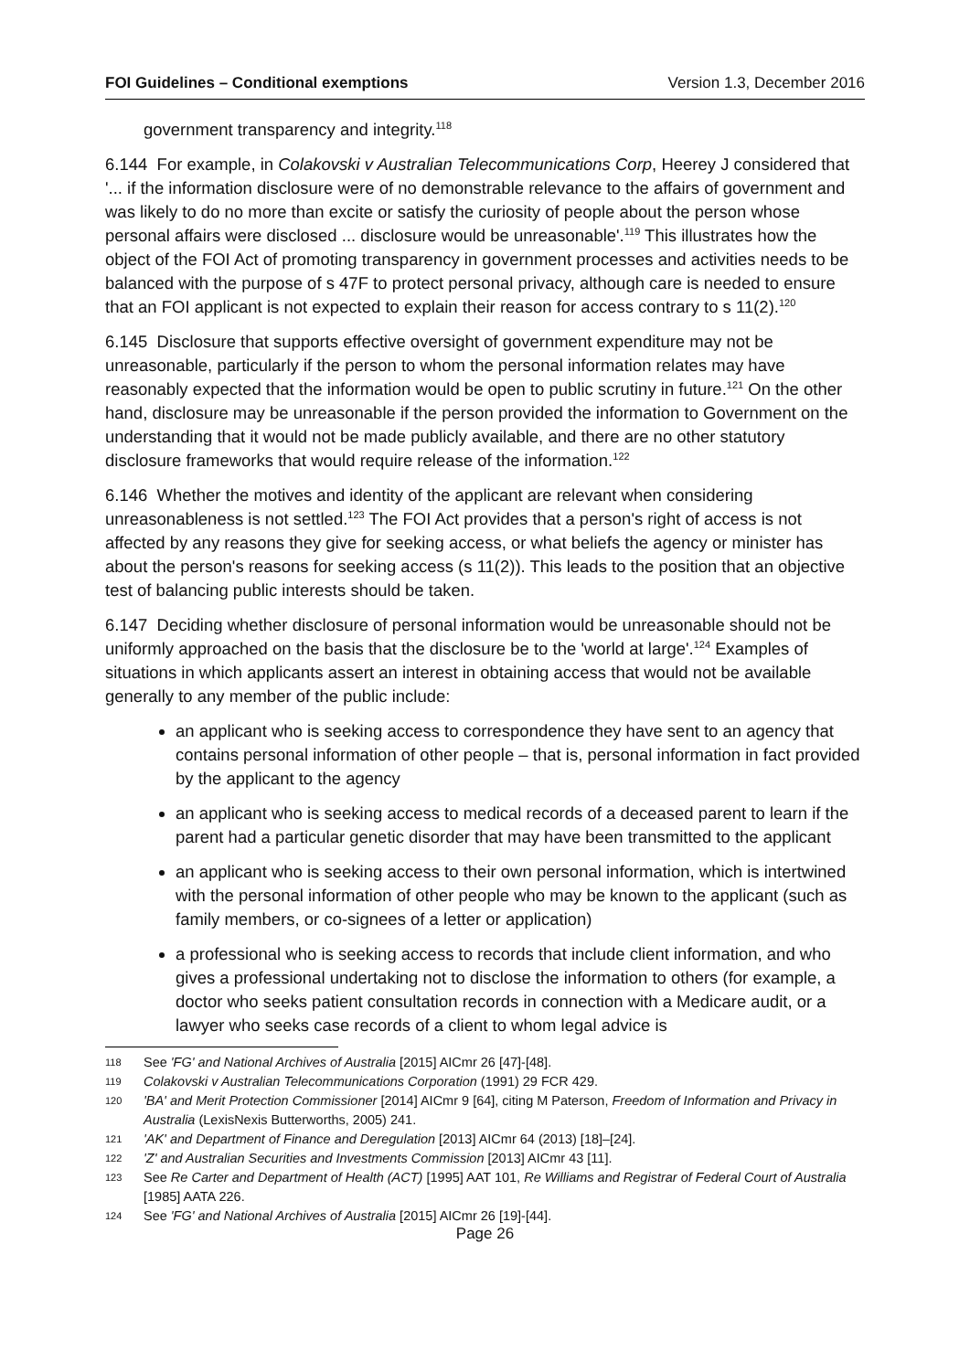FOI Guidelines – Conditional exemptions Version 1.3, December 2016
government transparency and integrity.<sup>118</sup>
6.144 For example, in Colakovski v Australian Telecommunications Corp, Heerey J considered that '... if the information disclosure were of no demonstrable relevance to the affairs of government and was likely to do no more than excite or satisfy the curiosity of people about the person whose personal affairs were disclosed ... disclosure would be unreasonable'.<sup>119</sup> This illustrates how the object of the FOI Act of promoting transparency in government processes and activities needs to be balanced with the purpose of s 47F to protect personal privacy, although care is needed to ensure that an FOI applicant is not expected to explain their reason for access contrary to s 11(2).<sup>120</sup>
6.145 Disclosure that supports effective oversight of government expenditure may not be unreasonable, particularly if the person to whom the personal information relates may have reasonably expected that the information would be open to public scrutiny in future.<sup>121</sup> On the other hand, disclosure may be unreasonable if the person provided the information to Government on the understanding that it would not be made publicly available, and there are no other statutory disclosure frameworks that would require release of the information.<sup>122</sup>
6.146 Whether the motives and identity of the applicant are relevant when considering unreasonableness is not settled.<sup>123</sup> The FOI Act provides that a person's right of access is not affected by any reasons they give for seeking access, or what beliefs the agency or minister has about the person's reasons for seeking access (s 11(2)). This leads to the position that an objective test of balancing public interests should be taken.
6.147 Deciding whether disclosure of personal information would be unreasonable should not be uniformly approached on the basis that the disclosure be to the 'world at large'.<sup>124</sup> Examples of situations in which applicants assert an interest in obtaining access that would not be available generally to any member of the public include:
an applicant who is seeking access to correspondence they have sent to an agency that contains personal information of other people – that is, personal information in fact provided by the applicant to the agency
an applicant who is seeking access to medical records of a deceased parent to learn if the parent had a particular genetic disorder that may have been transmitted to the applicant
an applicant who is seeking access to their own personal information, which is intertwined with the personal information of other people who may be known to the applicant (such as family members, or co-signees of a letter or application)
a professional who is seeking access to records that include client information, and who gives a professional undertaking not to disclose the information to others (for example, a doctor who seeks patient consultation records in connection with a Medicare audit, or a lawyer who seeks case records of a client to whom legal advice is
118 See 'FG' and National Archives of Australia [2015] AICmr 26 [47]-[48].
119 Colakovski v Australian Telecommunications Corporation (1991) 29 FCR 429.
120 'BA' and Merit Protection Commissioner [2014] AICmr 9 [64], citing M Paterson, Freedom of Information and Privacy in Australia (LexisNexis Butterworths, 2005) 241.
121 'AK' and Department of Finance and Deregulation [2013] AICmr 64 (2013) [18]–[24].
122 'Z' and Australian Securities and Investments Commission [2013] AICmr 43 [11].
123 See Re Carter and Department of Health (ACT) [1995] AAT 101, Re Williams and Registrar of Federal Court of Australia [1985] AATA 226.
124 See 'FG' and National Archives of Australia [2015] AICmr 26 [19]-[44].
Page 26